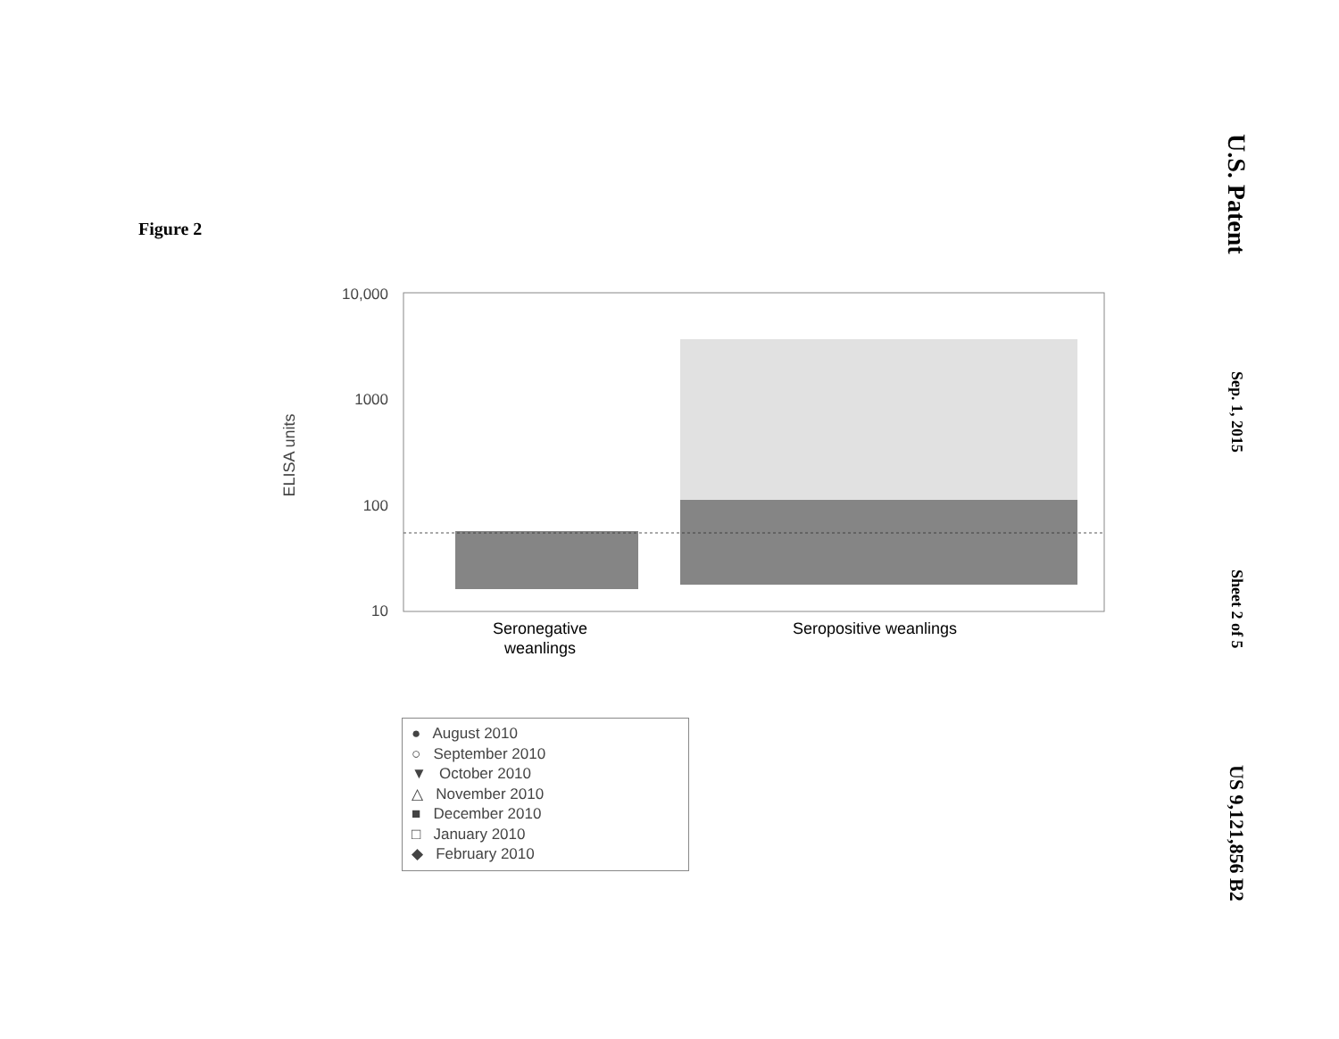U.S. Patent
Sep. 1, 2015
Sheet 2 of 5
US 9,121,856 B2
Figure 2
10,000
1000
100
10
ELISA units
Seronegative
weanlings
Seropositive weanlings
● August 2010
○ September 2010
▼ October 2010
△ November 2010
■ December 2010
□ January 2010
◆ February 2010